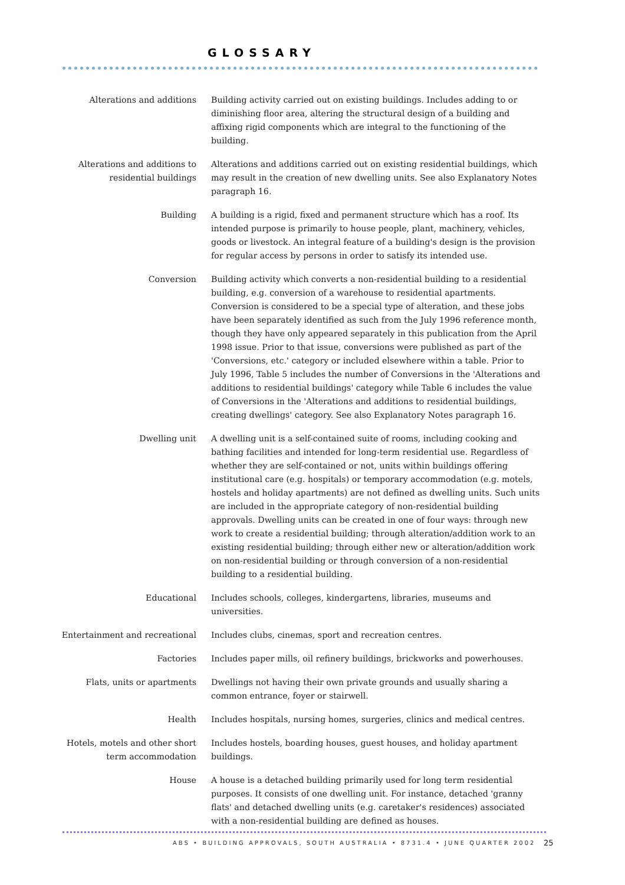GLOSSARY
Alterations and additions Building activity carried out on existing buildings. Includes adding to or diminishing floor area, altering the structural design of a building and affixing rigid components which are integral to the functioning of the building.
Alterations and additions to residential buildings
Alterations and additions carried out on existing residential buildings, which may result in the creation of new dwelling units. See also Explanatory Notes paragraph 16.
Building A building is a rigid, fixed and permanent structure which has a roof. Its intended purpose is primarily to house people, plant, machinery, vehicles, goods or livestock. An integral feature of a building's design is the provision for regular access by persons in order to satisfy its intended use.
Conversion Building activity which converts a non-residential building to a residential building, e.g. conversion of a warehouse to residential apartments. Conversion is considered to be a special type of alteration, and these jobs have been separately identified as such from the July 1996 reference month, though they have only appeared separately in this publication from the April 1998 issue. Prior to that issue, conversions were published as part of the 'Conversions, etc.' category or included elsewhere within a table. Prior to July 1996, Table 5 includes the number of Conversions in the 'Alterations and additions to residential buildings' category while Table 6 includes the value of Conversions in the 'Alterations and additions to residential buildings, creating dwellings' category. See also Explanatory Notes paragraph 16.
Dwelling unit A dwelling unit is a self-contained suite of rooms, including cooking and bathing facilities and intended for long-term residential use. Regardless of whether they are self-contained or not, units within buildings offering institutional care (e.g. hospitals) or temporary accommodation (e.g. motels, hostels and holiday apartments) are not defined as dwelling units. Such units are included in the appropriate category of non-residential building approvals. Dwelling units can be created in one of four ways: through new work to create a residential building; through alteration/addition work to an existing residential building; through either new or alteration/addition work on non-residential building or through conversion of a non-residential building to a residential building.
Educational Includes schools, colleges, kindergartens, libraries, museums and universities.
Entertainment and recreational
Includes clubs, cinemas, sport and recreation centres.
Factories Includes paper mills, oil refinery buildings, brickworks and powerhouses.
Flats, units or apartments Dwellings not having their own private grounds and usually sharing a common entrance, foyer or stairwell.
Health Includes hospitals, nursing homes, surgeries, clinics and medical centres.
Hotels, motels and other short term accommodation
Includes hostels, boarding houses, guest houses, and holiday apartment buildings.
House A house is a detached building primarily used for long term residential purposes. It consists of one dwelling unit. For instance, detached 'granny flats' and detached dwelling units (e.g. caretaker's residences) associated with a non-residential building are defined as houses.
ABS • BUILDING APPROVALS, SOUTH AUSTRALIA • 8731.4 • JUNE QUARTER 2002
25